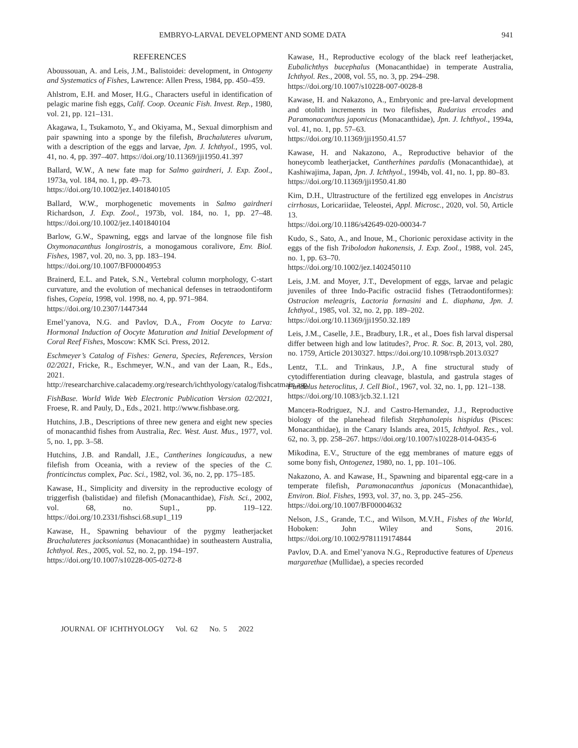EMBRYO-LARVAL DEVELOPMENT AND SOME DATA 941
REFERENCES
Aboussouan, A. and Leis, J.M., Balistoidei: development, in Ontogeny and Systematics of Fishes, Lawrence: Allen Press, 1984, pp. 450–459.
Ahlstrom, E.H. and Moser, H.G., Characters useful in identification of pelagic marine fish eggs, Calif. Coop. Oceanic Fish. Invest. Rep., 1980, vol. 21, pp. 121–131.
Akagawa, I., Tsukamoto, Y., and Okiyama, M., Sexual dimorphism and pair spawning into a sponge by the filefish, Brachaluteres ulvarum, with a description of the eggs and larvae, Jpn. J. Ichthyol., 1995, vol. 41, no. 4, pp. 397–407. https://doi.org/10.11369/jji1950.41.397
Ballard, W.W., A new fate map for Salmo gairdneri, J. Exp. Zool., 1973a, vol. 184, no. 1, pp. 49–73.
https://doi.org/10.1002/jez.1401840105
Ballard, W.W., morphogenetic movements in Salmo gairdneri Richardson, J. Exp. Zool., 1973b, vol. 184, no. 1, pp. 27–48. https://doi.org/10.1002/jez.1401840104
Barlow, G.W., Spawning, eggs and larvae of the longnose file fish Oxymonacanthus longirostris, a monogamous coralivore, Env. Biol. Fishes, 1987, vol. 20, no. 3, pp. 183–194.
https://doi.org/10.1007/BF00004953
Brainerd, E.L. and Patek, S.N., Vertebral column morphology, C-start curvature, and the evolution of mechanical defenses in tetraodontiform fishes, Copeia, 1998, vol. 1998, no. 4, pp. 971–984.
https://doi.org/10.2307/1447344
Emel’yanova, N.G. and Pavlov, D.A., From Oocyte to Larva: Hormonal Induction of Oocyte Maturation and Initial Development of Coral Reef Fishes, Moscow: KMK Sci. Press, 2012.
Eschmeyer’s Catalog of Fishes: Genera, Species, References, Version 02/2021, Fricke, R., Eschmeyer, W.N., and van der Laan, R., Eds., 2021. http://researcharchive.calacademy.org/research/ichthyology/catalog/fishcatmain.asp.
FishBase. World Wide Web Electronic Publication Version 02/2021, Froese, R. and Pauly, D., Eds., 2021. http://www.fishbase.org.
Hutchins, J.B., Descriptions of three new genera and eight new species of monacanthid fishes from Australia, Rec. West. Aust. Mus., 1977, vol. 5, no. 1, pp. 3–58.
Hutchins, J.B. and Randall, J.E., Cantherines longicaudus, a new filefish from Oceania, with a review of the species of the C. fronticinctus complex, Pac. Sci., 1982, vol. 36, no. 2, pp. 175–185.
Kawase, H., Simplicity and diversity in the reproductive ecology of triggerfish (balistidae) and filefish (Monacanthidae), Fish. Sci., 2002, vol. 68, no. Sup1., pp. 119–122. https://doi.org/10.2331/fishsci.68.sup1_119
Kawase, H., Spawning behaviour of the pygmy leatherjacket Brachaluteres jacksonianus (Monacanthidae) in southeastern Australia, Ichthyol. Res., 2005, vol. 52, no. 2, pp. 194–197.
https://doi.org/10.1007/s10228-005-0272-8
Kawase, H., Reproductive ecology of the black reef leatherjacket, Eubalichthys bucephalus (Monacanthidae) in temperate Australia, Ichthyol. Res., 2008, vol. 55, no. 3, pp. 294–298.
https://doi.org/10.1007/s10228-007-0028-8
Kawase, H. and Nakazono, A., Embryonic and pre-larval development and otolith increments in two filefishes, Rudarius ercodes and Paramonacanthus japonicus (Monacanthidae), Jpn. J. Ichthyol., 1994a, vol. 41, no. 1, pp. 57–63.
https://doi.org/10.11369/jji1950.41.57
Kawase, H. and Nakazono, A., Reproductive behavior of the honeycomb leatherjacket, Cantherhines pardalis (Monacanthidae), at Kashiwajima, Japan, Jpn. J. Ichthyol., 1994b, vol. 41, no. 1, pp. 80–83.
https://doi.org/10.11369/jji1950.41.80
Kim, D.H., Ultrastructure of the fertilized egg envelopes in Ancistrus cirrhosus, Loricariidae, Teleostei, Appl. Microsc., 2020, vol. 50, Article 13.
https://doi.org/10.1186/s42649-020-00034-7
Kudo, S., Sato, A., and Inoue, M., Chorionic peroxidase activity in the eggs of the fish Tribolodon hakonensis, J. Exp. Zool., 1988, vol. 245, no. 1, pp. 63–70.
https://doi.org/10.1002/jez.1402450110
Leis, J.M. and Moyer, J.T., Development of eggs, larvae and pelagic juveniles of three Indo-Pacific ostraciid fishes (Tetraodontiformes): Ostracion meleagris, Lactoria fornasini and L. diaphana, Jpn. J. Ichthyol., 1985, vol. 32, no. 2, pp. 189–202.
https://doi.org/10.11369/jji1950.32.189
Leis, J.M., Caselle, J.E., Bradbury, I.R., et al., Does fish larval dispersal differ between high and low latitudes?, Proc. R. Soc. B, 2013, vol. 280, no. 1759, Article 20130327. https://doi.org/10.1098/rspb.2013.0327
Lentz, T.L. and Trinkaus, J.P., A fine structural study of cytodifferentiation during cleavage, blastula, and gastrula stages of Fundulus heteroclitus, J. Cell Biol., 1967, vol. 32, no. 1, pp. 121–138.
https://doi.org/10.1083/jcb.32.1.121
Mancera-Rodriguez, N.J. and Castro-Hernandez, J.J., Reproductive biology of the planehead filefish Stephanolepis hispidus (Pisces: Monacanthidae), in the Canary Islands area, 2015, Ichthyol. Res., vol. 62, no. 3, pp. 258–267. https://doi.org/10.1007/s10228-014-0435-6
Mikodina, E.V., Structure of the egg membranes of mature eggs of some bony fish, Ontogenez, 1980, no. 1, pp. 101–106.
Nakazono, A. and Kawase, H., Spawning and biparental egg-care in a temperate filefish, Paramonacanthus japonicus (Monacanthidae), Environ. Biol. Fishes, 1993, vol. 37, no. 3, pp. 245–256.
https://doi.org/10.1007/BF00004632
Nelson, J.S., Grande, T.C., and Wilson, M.V.H., Fishes of the World, Hoboken: John Wiley and Sons, 2016. https://doi.org/10.1002/9781119174844
Pavlov, D.A. and Emel’yanova N.G., Reproductive features of Upeneus margarethae (Mullidae), a species recorded
JOURNAL OF ICHTHYOLOGY Vol. 62 No. 5 2022